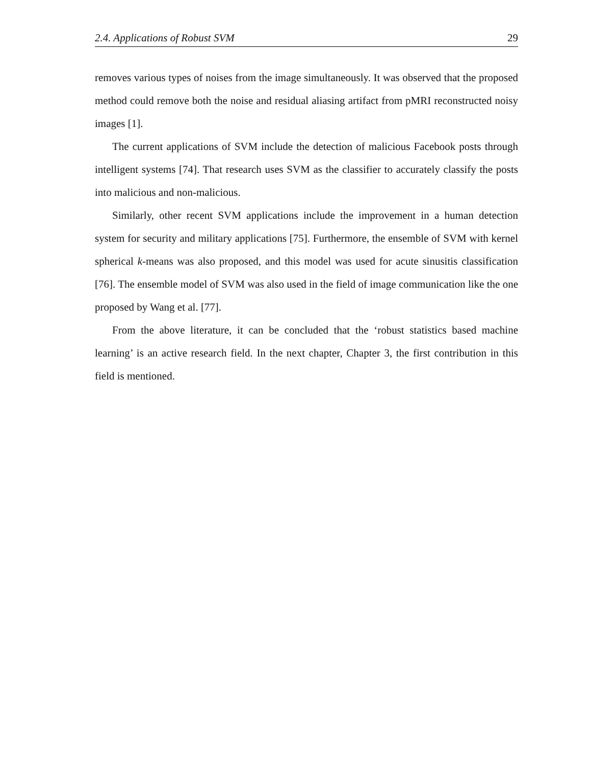2.4. Applications of Robust SVM 29
removes various types of noises from the image simultaneously. It was observed that the proposed method could remove both the noise and residual aliasing artifact from pMRI reconstructed noisy images [1].
The current applications of SVM include the detection of malicious Facebook posts through intelligent systems [74]. That research uses SVM as the classifier to accurately classify the posts into malicious and non-malicious.
Similarly, other recent SVM applications include the improvement in a human detection system for security and military applications [75]. Furthermore, the ensemble of SVM with kernel spherical k-means was also proposed, and this model was used for acute sinusitis classification [76]. The ensemble model of SVM was also used in the field of image communication like the one proposed by Wang et al. [77].
From the above literature, it can be concluded that the ‘robust statistics based machine learning’ is an active research field. In the next chapter, Chapter 3, the first contribution in this field is mentioned.